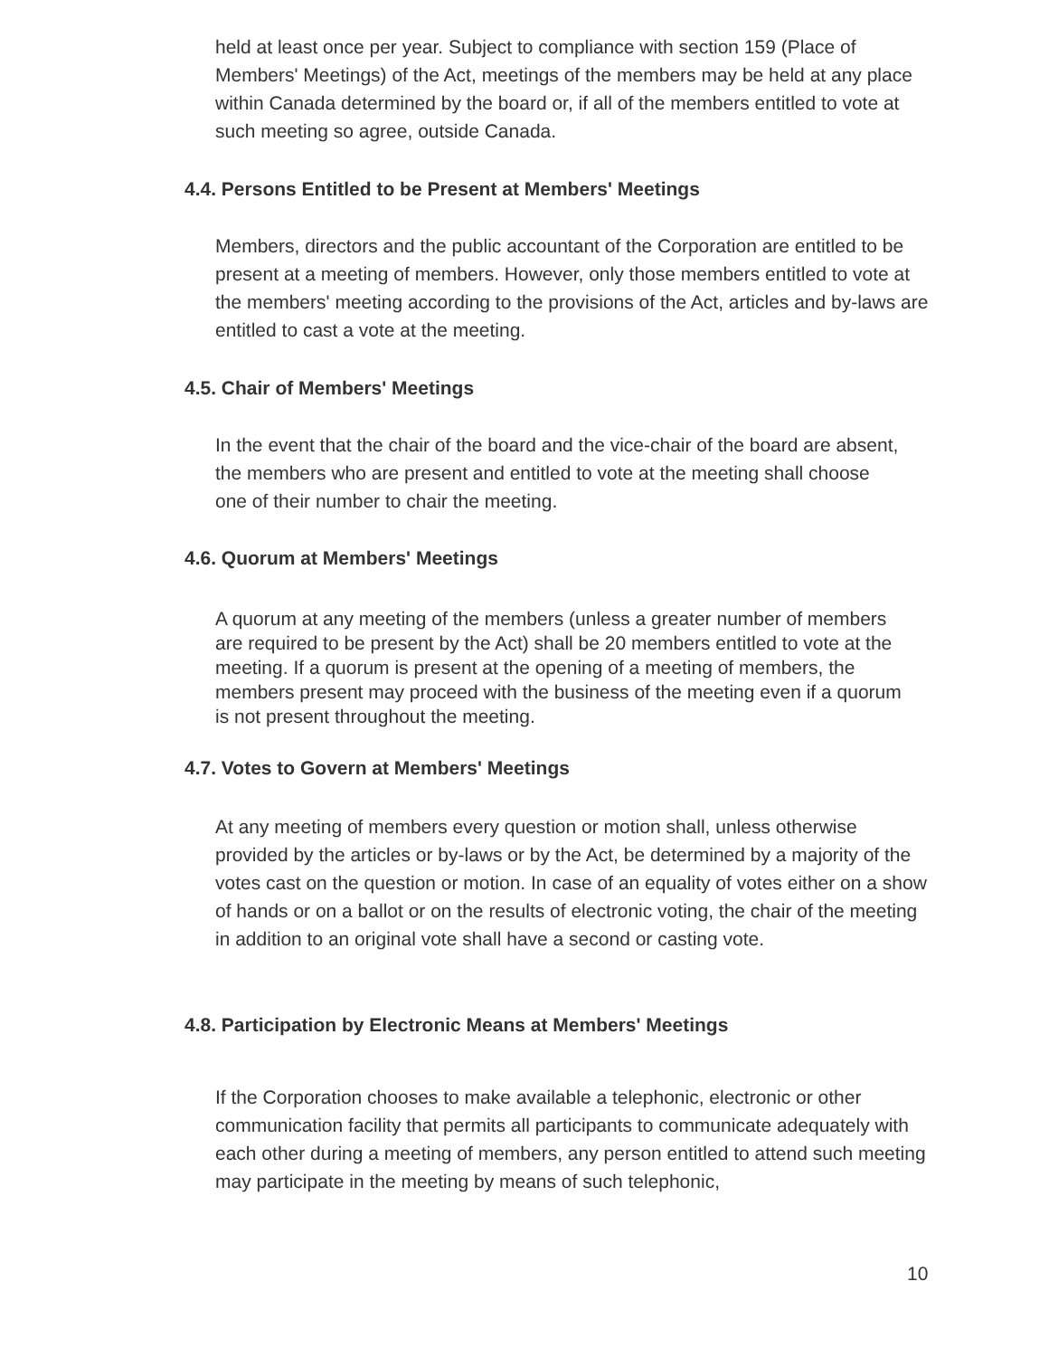held at least once per year. Subject to compliance with section 159 (Place of Members' Meetings) of the Act, meetings of the members may be held at any place within Canada determined by the board or, if all of the members entitled to vote at such meeting so agree, outside Canada.
4.4. Persons Entitled to be Present at Members' Meetings
Members, directors and the public accountant of the Corporation are entitled to be present at a meeting of members. However, only those members entitled to vote at the members' meeting according to the provisions of the Act, articles and by-laws are entitled to cast a vote at the meeting.
4.5. Chair of Members' Meetings
In the event that the chair of the board and the vice-chair of the board are absent, the members who are present and entitled to vote at the meeting shall choose one of their number to chair the meeting.
4.6. Quorum at Members' Meetings
A quorum at any meeting of the members (unless a greater number of members are required to be present by the Act) shall be 20 members entitled to vote at the meeting. If a quorum is present at the opening of a meeting of members, the members present may proceed with the business of the meeting even if a quorum is not present throughout the meeting.
4.7. Votes to Govern at Members' Meetings
At any meeting of members every question or motion shall, unless otherwise provided by the articles or by-laws or by the Act, be determined by a majority of the votes cast on the question or motion. In case of an equality of votes either on a show of hands or on a ballot or on the results of electronic voting, the chair of the meeting in addition to an original vote shall have a second or casting vote.
4.8. Participation by Electronic Means at Members' Meetings
If the Corporation chooses to make available a telephonic, electronic or other communication facility that permits all participants to communicate adequately with each other during a meeting of members, any person entitled to attend such meeting may participate in the meeting by means of such telephonic,
10